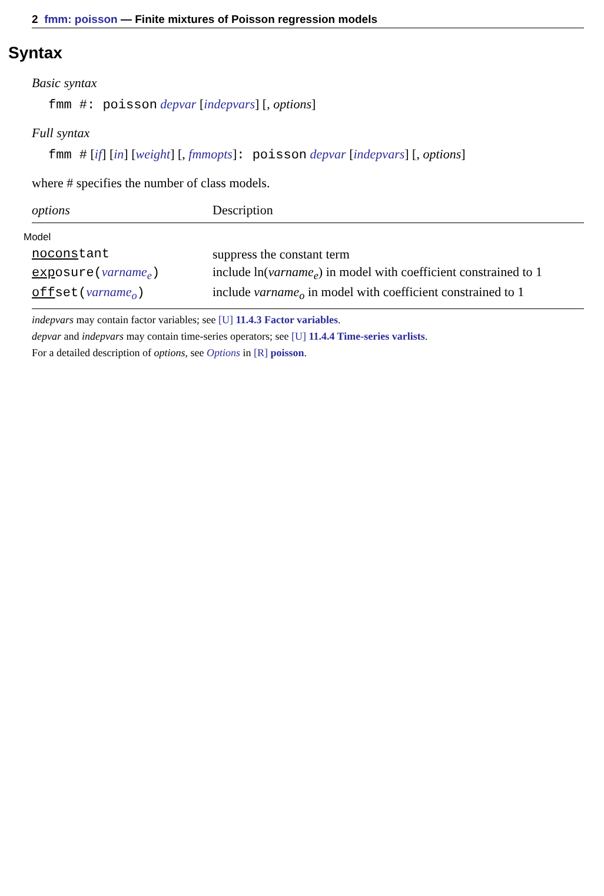2 fmm: poisson — Finite mixtures of Poisson regression models
Syntax
Basic syntax
fmm #: poisson depvar [indepvars] [, options]
Full syntax
fmm # [if] [in] [weight] [, fmmopts]: poisson depvar [indepvars] [, options]
where # specifies the number of class models.
| options | Description |
| --- | --- |
| Model | |
| nocons tant | suppress the constant term |
| exp osure( varname<sub>e</sub> ) | include ln( varname<sub>e</sub> ) in model with coefficient constrained to 1 |
| off set( varname<sub>o</sub> ) | include varname<sub>o</sub> in model with coefficient constrained to 1 |
indepvars may contain factor variables; see [U] 11.4.3 Factor variables.
depvar and indepvars may contain time-series operators; see [U] 11.4.4 Time-series varlists.
For a detailed description of options, see Options in [R] poisson.